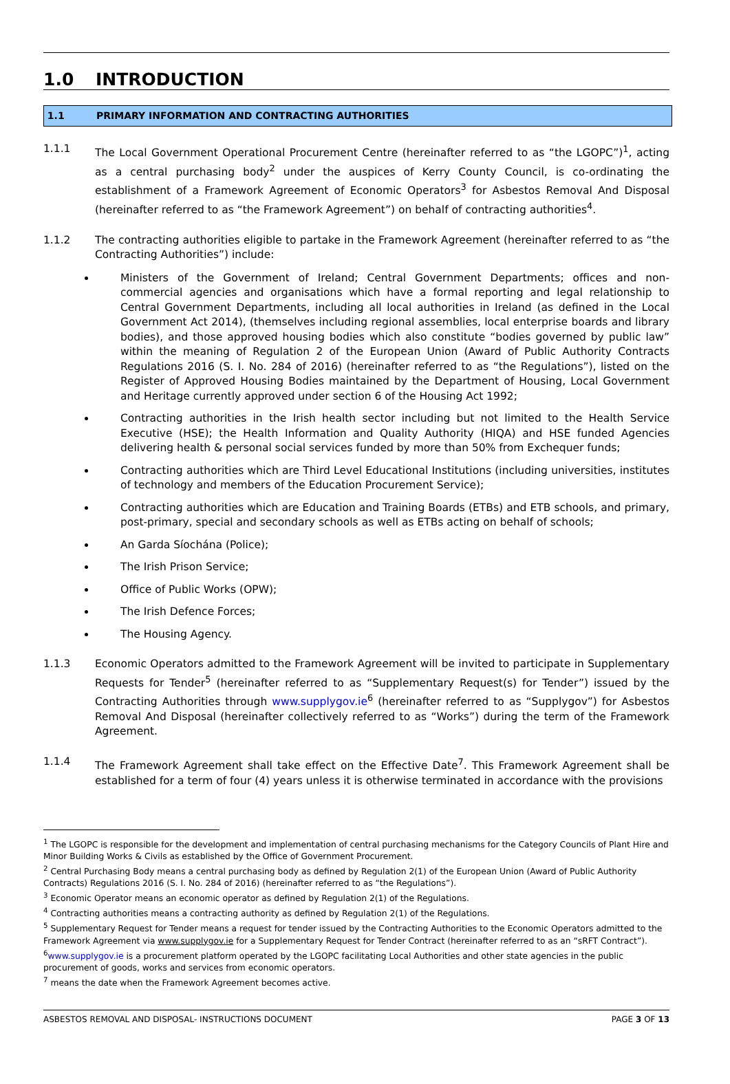1.0 INTRODUCTION
1.1 PRIMARY INFORMATION AND CONTRACTING AUTHORITIES
1.1.1 The Local Government Operational Procurement Centre (hereinafter referred to as “the LGOPC”)<sup>1</sup>, acting as a central purchasing body<sup>2</sup> under the auspices of Kerry County Council, is co-ordinating the establishment of a Framework Agreement of Economic Operators<sup>3</sup> for Asbestos Removal And Disposal (hereinafter referred to as “the Framework Agreement”) on behalf of contracting authorities<sup>4</sup>.
1.1.2 The contracting authorities eligible to partake in the Framework Agreement (hereinafter referred to as “the Contracting Authorities”) include:
Ministers of the Government of Ireland; Central Government Departments; offices and non-commercial agencies and organisations which have a formal reporting and legal relationship to Central Government Departments, including all local authorities in Ireland (as defined in the Local Government Act 2014), (themselves including regional assemblies, local enterprise boards and library bodies), and those approved housing bodies which also constitute “bodies governed by public law” within the meaning of Regulation 2 of the European Union (Award of Public Authority Contracts Regulations 2016 (S. I. No. 284 of 2016) (hereinafter referred to as “the Regulations”), listed on the Register of Approved Housing Bodies maintained by the Department of Housing, Local Government and Heritage currently approved under section 6 of the Housing Act 1992;
Contracting authorities in the Irish health sector including but not limited to the Health Service Executive (HSE); the Health Information and Quality Authority (HIQA) and HSE funded Agencies delivering health & personal social services funded by more than 50% from Exchequer funds;
Contracting authorities which are Third Level Educational Institutions (including universities, institutes of technology and members of the Education Procurement Service);
Contracting authorities which are Education and Training Boards (ETBs) and ETB schools, and primary, post-primary, special and secondary schools as well as ETBs acting on behalf of schools;
An Garda Síochána (Police);
The Irish Prison Service;
Office of Public Works (OPW);
The Irish Defence Forces;
The Housing Agency.
1.1.3 Economic Operators admitted to the Framework Agreement will be invited to participate in Supplementary Requests for Tender<sup>5</sup> (hereinafter referred to as “Supplementary Request(s) for Tender”) issued by the Contracting Authorities through www.supplygov.ie<sup>6</sup> (hereinafter referred to as “Supplygov”) for Asbestos Removal And Disposal (hereinafter collectively referred to as “Works”) during the term of the Framework Agreement.
1.1.4 The Framework Agreement shall take effect on the Effective Date<sup>7</sup>. This Framework Agreement shall be established for a term of four (4) years unless it is otherwise terminated in accordance with the provisions
<sup>1</sup> The LGOPC is responsible for the development and implementation of central purchasing mechanisms for the Category Councils of Plant Hire and Minor Building Works & Civils as established by the Office of Government Procurement.
<sup>2</sup> Central Purchasing Body means a central purchasing body as defined by Regulation 2(1) of the European Union (Award of Public Authority Contracts) Regulations 2016 (S. I. No. 284 of 2016) (hereinafter referred to as “the Regulations”).
<sup>3</sup> Economic Operator means an economic operator as defined by Regulation 2(1) of the Regulations.
<sup>4</sup> Contracting authorities means a contracting authority as defined by Regulation 2(1) of the Regulations.
<sup>5</sup> Supplementary Request for Tender means a request for tender issued by the Contracting Authorities to the Economic Operators admitted to the Framework Agreement via www.supplygov.ie for a Supplementary Request for Tender Contract (hereinafter referred to as an “sRFT Contract”).
<sup>6</sup> www.supplygov.ie is a procurement platform operated by the LGOPC facilitating Local Authorities and other state agencies in the public procurement of goods, works and services from economic operators.
<sup>7</sup> means the date when the Framework Agreement becomes active.
ASBESTOS REMOVAL AND DISPOSAL- INSTRUCTIONS DOCUMENT PAGE 3 OF 13